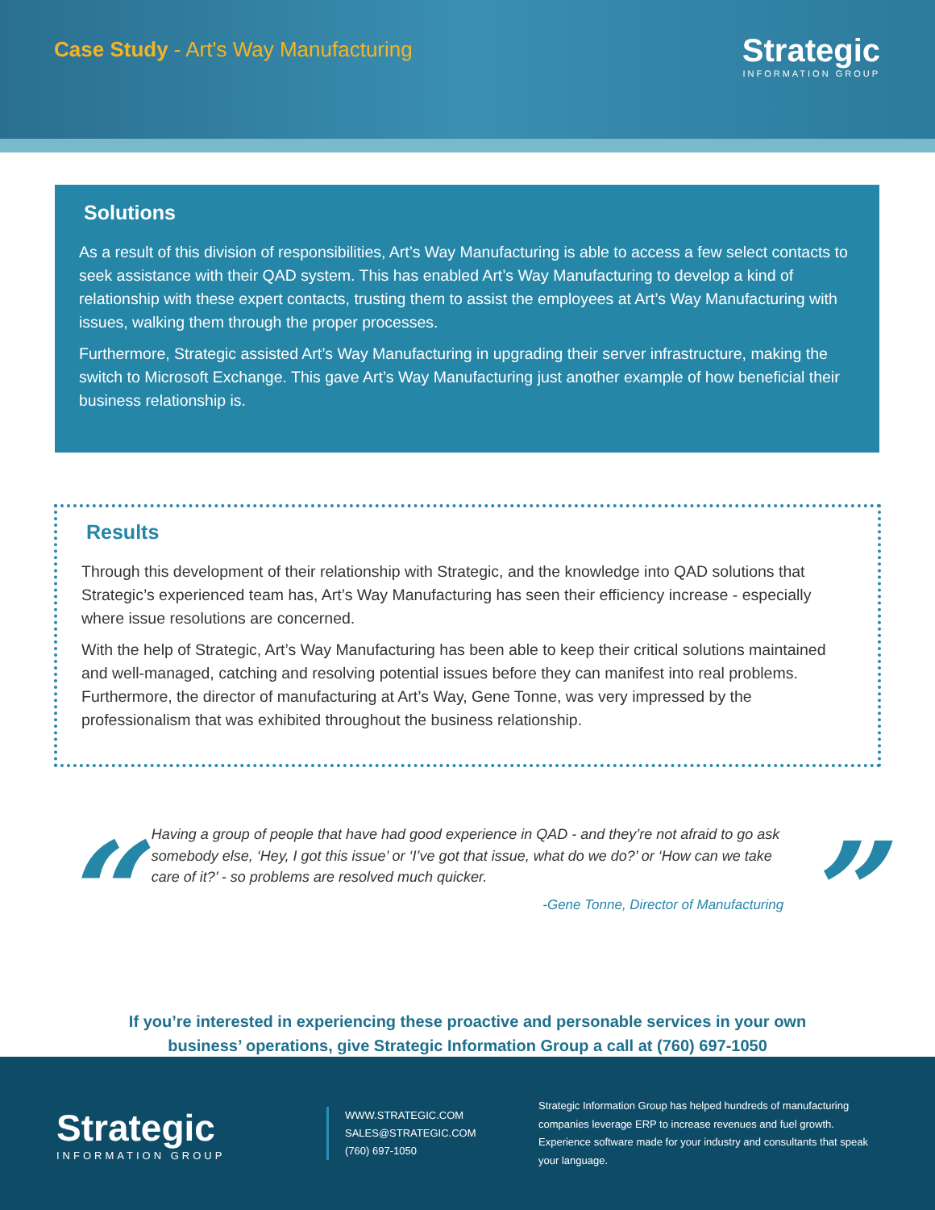Case Study - Art's Way Manufacturing
Strategic
INFORMATION GROUP
Solutions
As a result of this division of responsibilities, Art’s Way Manufacturing is able to access a few select contacts to seek assistance with their QAD system. This has enabled Art’s Way Manufacturing to develop a kind of relationship with these expert contacts, trusting them to assist the employees at Art’s Way Manufacturing with issues, walking them through the proper processes.
Furthermore, Strategic assisted Art’s Way Manufacturing in upgrading their server infrastructure, making the switch to Microsoft Exchange. This gave Art’s Way Manufacturing just another example of how beneficial their business relationship is.
Results
Through this development of their relationship with Strategic, and the knowledge into QAD solutions that Strategic’s experienced team has, Art’s Way Manufacturing has seen their efficiency increase - especially where issue resolutions are concerned.
With the help of Strategic, Art’s Way Manufacturing has been able to keep their critical solutions maintained and well-managed, catching and resolving potential issues before they can manifest into real problems. Furthermore, the director of manufacturing at Art’s Way, Gene Tonne, was very impressed by the professionalism that was exhibited throughout the business relationship.
“
Having a group of people that have had good experience in QAD - and they’re not afraid to go ask somebody else, ‘Hey, I got this issue’ or ‘I’ve got that issue, what do we do?’ or ‘How can we take care of it?’ - so problems are resolved much quicker.
-Gene Tonne, Director of Manufacturing
”
If you’re interested in experiencing these proactive and personable services in your own
business’ operations, give Strategic Information Group a call at (760) 697-1050
Strategic
INFORMATION GROUP
WWW.STRATEGIC.COM
SALES@STRATEGIC.COM
(760) 697-1050
Strategic Information Group has helped hundreds of manufacturing companies leverage ERP to increase revenues and fuel growth. Experience software made for your industry and consultants that speak your language.